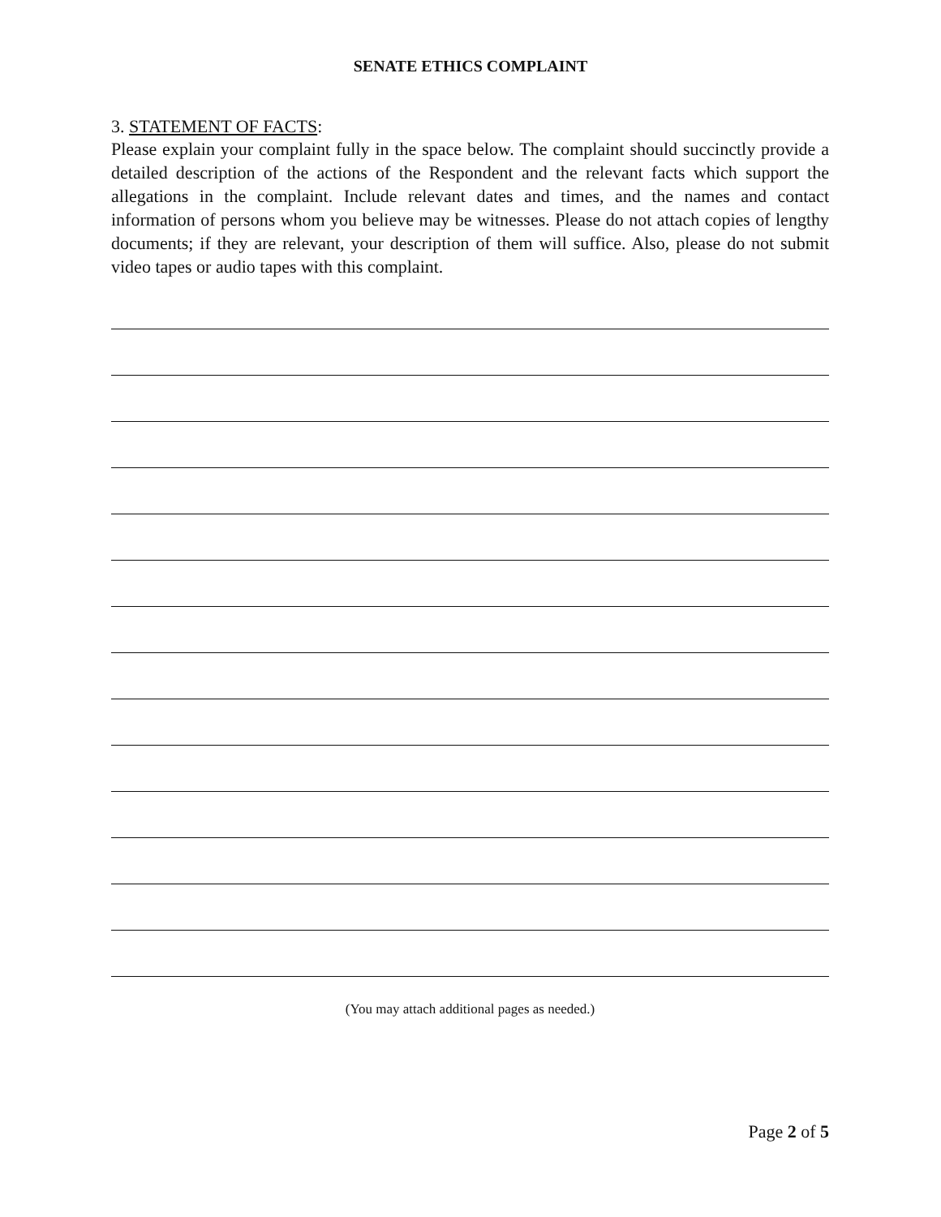SENATE ETHICS COMPLAINT
3. STATEMENT OF FACTS:
Please explain your complaint fully in the space below. The complaint should succinctly provide a detailed description of the actions of the Respondent and the relevant facts which support the allegations in the complaint. Include relevant dates and times, and the names and contact information of persons whom you believe may be witnesses. Please do not attach copies of lengthy documents; if they are relevant, your description of them will suffice. Also, please do not submit video tapes or audio tapes with this complaint.
(You may attach additional pages as needed.)
Page 2 of 5